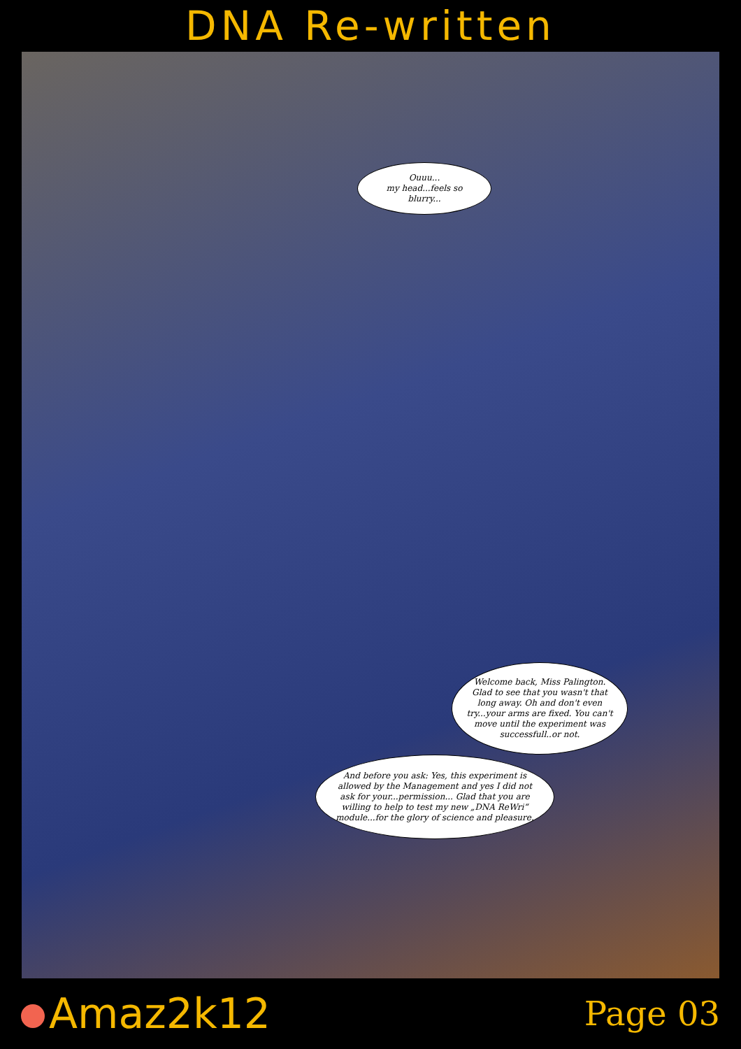DNA Re-written
Ouuu...
my head...feels so
blurry...
Welcome back, Miss Palington. Glad to see that you wasn't that long away. Oh and don't even try...your arms are fixed. You can't move until the experiment was successfull..or not.
And before you ask: Yes, this experiment is allowed by the Management and yes I did not ask for your...permission... Glad that you are willing to help to test my new „DNA ReWri“ module...for the glory of science and pleasure.
Amaz2k12 Page 03